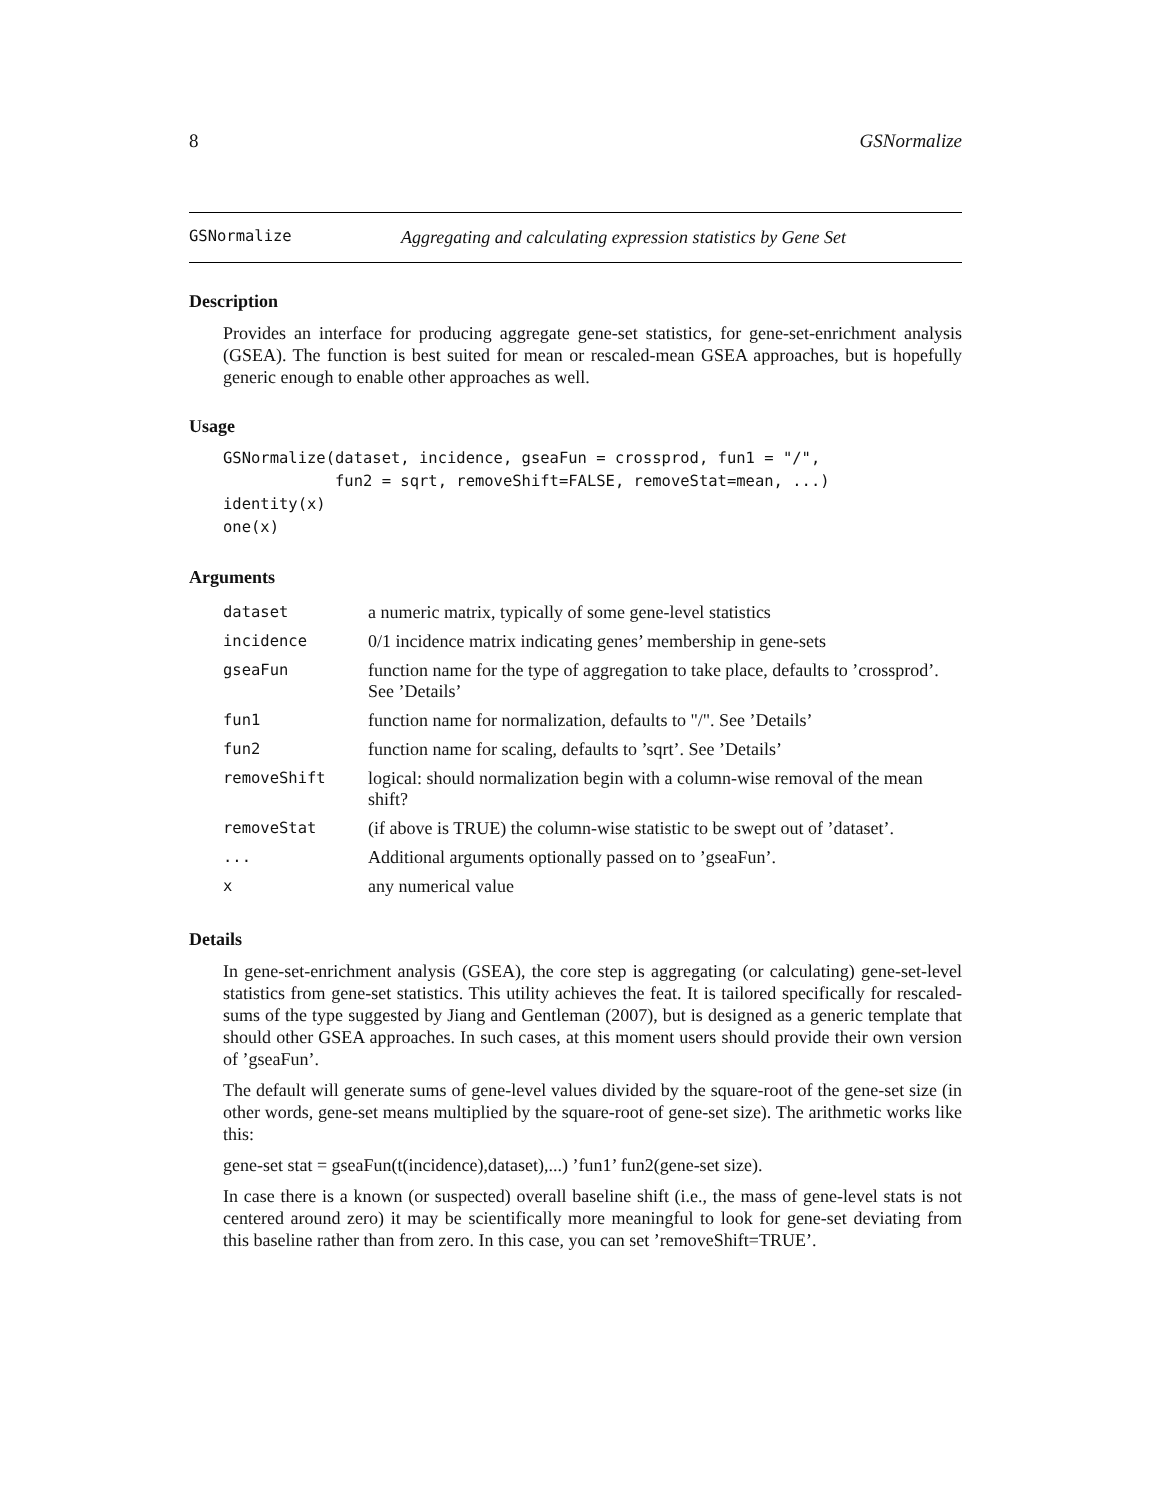8 GSNormalize
GSNormalize Aggregating and calculating expression statistics by Gene Set
Description
Provides an interface for producing aggregate gene-set statistics, for gene-set-enrichment analysis (GSEA). The function is best suited for mean or rescaled-mean GSEA approaches, but is hopefully generic enough to enable other approaches as well.
Usage
GSNormalize(dataset, incidence, gseaFun = crossprod, fun1 = "/",
            fun2 = sqrt, removeShift=FALSE, removeStat=mean, ...)
identity(x)
one(x)
Arguments
| dataset | a numeric matrix, typically of some gene-level statistics |
| incidence | 0/1 incidence matrix indicating genes’ membership in gene-sets |
| gseaFun | function name for the type of aggregation to take place, defaults to ’crossprod’. See ’Details’ |
| fun1 | function name for normalization, defaults to "/". See ’Details’ |
| fun2 | function name for scaling, defaults to ’sqrt’. See ’Details’ |
| removeShift | logical: should normalization begin with a column-wise removal of the mean shift? |
| removeStat | (if above is TRUE) the column-wise statistic to be swept out of ’dataset’. |
| ... | Additional arguments optionally passed on to ’gseaFun’. |
| x | any numerical value |
Details
In gene-set-enrichment analysis (GSEA), the core step is aggregating (or calculating) gene-set-level statistics from gene-set statistics. This utility achieves the feat. It is tailored specifically for rescaled-sums of the type suggested by Jiang and Gentleman (2007), but is designed as a generic template that should other GSEA approaches. In such cases, at this moment users should provide their own version of ’gseaFun’.
The default will generate sums of gene-level values divided by the square-root of the gene-set size (in other words, gene-set means multiplied by the square-root of gene-set size). The arithmetic works like this:
gene-set stat = gseaFun(t(incidence),dataset),...) ’fun1’ fun2(gene-set size).
In case there is a known (or suspected) overall baseline shift (i.e., the mass of gene-level stats is not centered around zero) it may be scientifically more meaningful to look for gene-set deviating from this baseline rather than from zero. In this case, you can set ’removeShift=TRUE’.